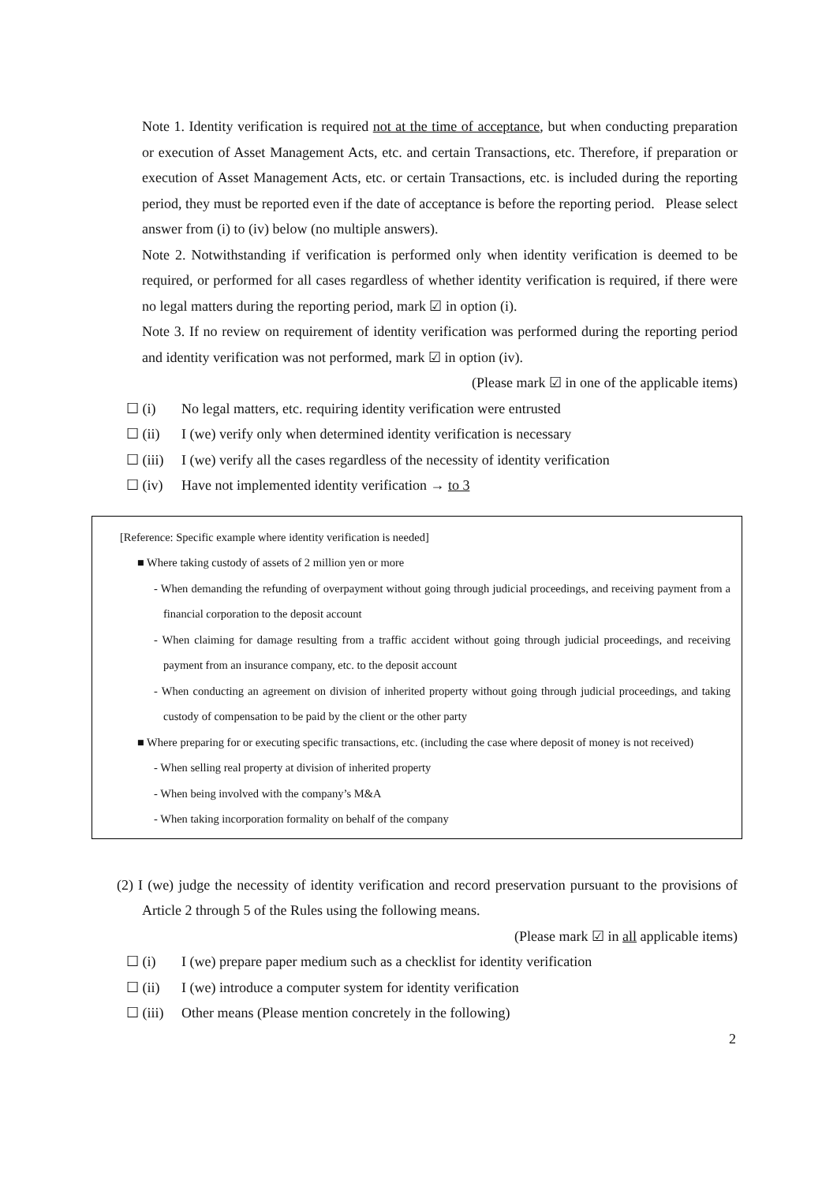Note 1. Identity verification is required not at the time of acceptance, but when conducting preparation or execution of Asset Management Acts, etc. and certain Transactions, etc. Therefore, if preparation or execution of Asset Management Acts, etc. or certain Transactions, etc. is included during the reporting period, they must be reported even if the date of acceptance is before the reporting period. Please select answer from (i) to (iv) below (no multiple answers).
Note 2. Notwithstanding if verification is performed only when identity verification is deemed to be required, or performed for all cases regardless of whether identity verification is required, if there were no legal matters during the reporting period, mark ☑ in option (i).
Note 3. If no review on requirement of identity verification was performed during the reporting period and identity verification was not performed, mark ☑ in option (iv).
(Please mark ☑ in one of the applicable items)
☐ (i) No legal matters, etc. requiring identity verification were entrusted
☐ (ii) I (we) verify only when determined identity verification is necessary
☐ (iii) I (we) verify all the cases regardless of the necessity of identity verification
☐ (iv) Have not implemented identity verification → to 3
[Reference: Specific example where identity verification is needed]
■ Where taking custody of assets of 2 million yen or more
- When demanding the refunding of overpayment without going through judicial proceedings, and receiving payment from a financial corporation to the deposit account
- When claiming for damage resulting from a traffic accident without going through judicial proceedings, and receiving payment from an insurance company, etc. to the deposit account
- When conducting an agreement on division of inherited property without going through judicial proceedings, and taking custody of compensation to be paid by the client or the other party
■ Where preparing for or executing specific transactions, etc. (including the case where deposit of money is not received)
- When selling real property at division of inherited property
- When being involved with the company’s M&A
- When taking incorporation formality on behalf of the company
(2) I (we) judge the necessity of identity verification and record preservation pursuant to the provisions of Article 2 through 5 of the Rules using the following means.
(Please mark ☑ in all applicable items)
☐ (i) I (we) prepare paper medium such as a checklist for identity verification
☐ (ii) I (we) introduce a computer system for identity verification
☐ (iii) Other means (Please mention concretely in the following)
2